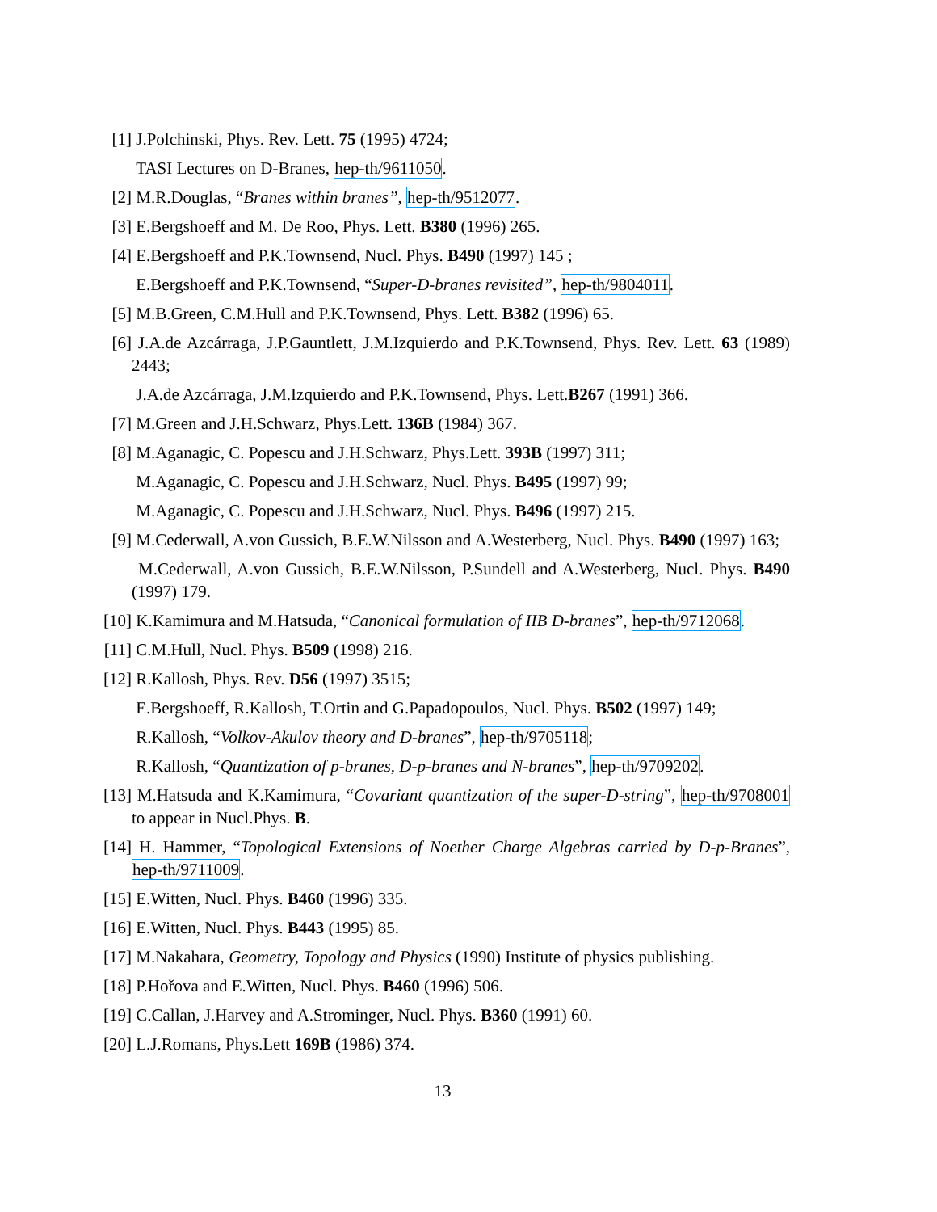[1] J.Polchinski, Phys. Rev. Lett. 75 (1995) 4724;
TASI Lectures on D-Branes, hep-th/9611050.
[2] M.R.Douglas, “Branes within branes”, hep-th/9512077.
[3] E.Bergshoeff and M. De Roo, Phys. Lett. B380 (1996) 265.
[4] E.Bergshoeff and P.K.Townsend, Nucl. Phys. B490 (1997) 145 ;
E.Bergshoeff and P.K.Townsend, “Super-D-branes revisited”, hep-th/9804011.
[5] M.B.Green, C.M.Hull and P.K.Townsend, Phys. Lett. B382 (1996) 65.
[6] J.A.de Azcárraga, J.P.Gauntlett, J.M.Izquierdo and P.K.Townsend, Phys. Rev. Lett. 63 (1989) 2443;
J.A.de Azcárraga, J.M.Izquierdo and P.K.Townsend, Phys. Lett.B267 (1991) 366.
[7] M.Green and J.H.Schwarz, Phys.Lett. 136B (1984) 367.
[8] M.Aganagic, C. Popescu and J.H.Schwarz, Phys.Lett. 393B (1997) 311;
M.Aganagic, C. Popescu and J.H.Schwarz, Nucl. Phys. B495 (1997) 99;
M.Aganagic, C. Popescu and J.H.Schwarz, Nucl. Phys. B496 (1997) 215.
[9] M.Cederwall, A.von Gussich, B.E.W.Nilsson and A.Westerberg, Nucl. Phys. B490 (1997) 163;
M.Cederwall, A.von Gussich, B.E.W.Nilsson, P.Sundell and A.Westerberg, Nucl. Phys. B490 (1997) 179.
[10]
K.Kamimura and M.Hatsuda, “Canonical formulation of IIB D-branes”, hep-th/9712068.
[11]
C.M.Hull, Nucl. Phys. B509 (1998) 216.
[12]
R.Kallosh, Phys. Rev. D56 (1997) 3515;
E.Bergshoeff, R.Kallosh, T.Ortin and G.Papadopoulos, Nucl. Phys. B502 (1997) 149;
R.Kallosh, “Volkov-Akulov theory and D-branes”, hep-th/9705118;
R.Kallosh, “Quantization of p-branes, D-p-branes and N-branes”, hep-th/9709202.
[13]
M.Hatsuda and K.Kamimura, “Covariant quantization of the super-D-string”, hep-th/9708001 to appear in Nucl.Phys. B.
[14]
H. Hammer, “Topological Extensions of Noether Charge Algebras carried by D-p-Branes”, hep-th/9711009.
[15]
E.Witten, Nucl. Phys. B460 (1996) 335.
[16]
E.Witten, Nucl. Phys. B443 (1995) 85.
[17]
M.Nakahara, Geometry, Topology and Physics (1990) Institute of physics publishing.
[18]
P.Hořova and E.Witten, Nucl. Phys. B460 (1996) 506.
[19]
C.Callan, J.Harvey and A.Strominger, Nucl. Phys. B360 (1991) 60.
[20]
L.J.Romans, Phys.Lett 169B (1986) 374.
13